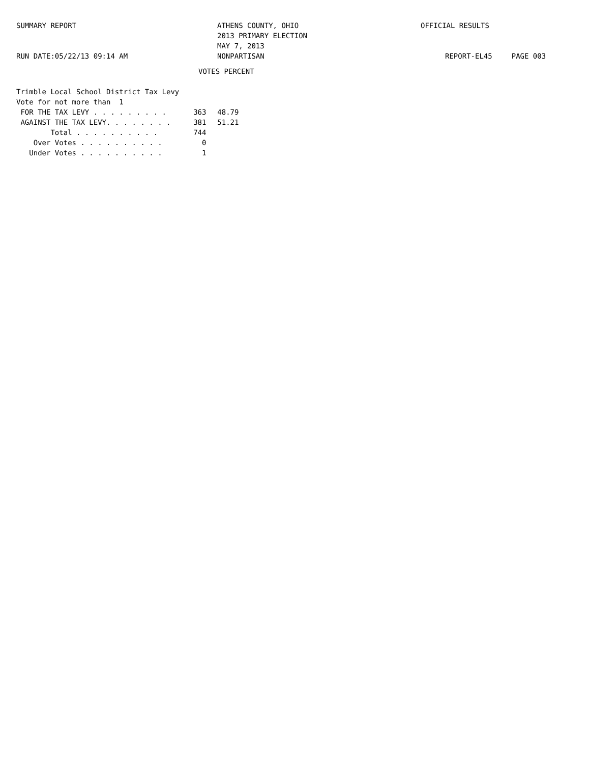SUMMARY REPORT
RUN DATE:05/22/13 09:14 AM
ATHENS COUNTY, OHIO
2013 PRIMARY ELECTION
MAY 7, 2013
NONPARTISAN
OFFICIAL RESULTS
REPORT-EL45 PAGE 003
VOTES PERCENT
| Trimble Local School District Tax Levy | | |
| Vote for not more than 1 | | |
| FOR THE TAX LEVY . . . . . . . . . | 363 | 48.79 |
| AGAINST THE TAX LEVY. . . . . . . . | 381 | 51.21 |
| Total . . . . . . . . . . | 744 | |
| Over Votes . . . . . . . . . . | 0 | |
| Under Votes . . . . . . . . . . | 1 | |